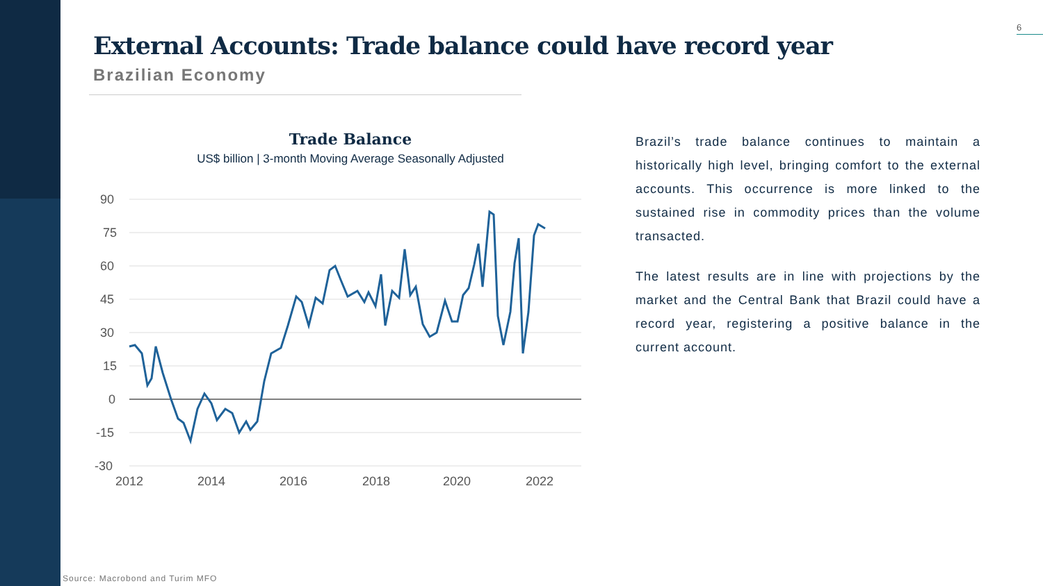6
External Accounts: Trade balance could have record year
Brazilian Economy
Trade Balance
US$ billion | 3-month Moving Average Seasonally Adjusted
90
75
60
45
30
15
0
-15
-30
2012
2014
2016
2018
2020
2022
Brazil’s trade balance continues to maintain a historically high level, bringing comfort to the external accounts. This occurrence is more linked to the sustained rise in commodity prices than the volume transacted.
The latest results are in line with projections by the market and the Central Bank that Brazil could have a record year, registering a positive balance in the current account.
Source: Macrobond and Turim MFO